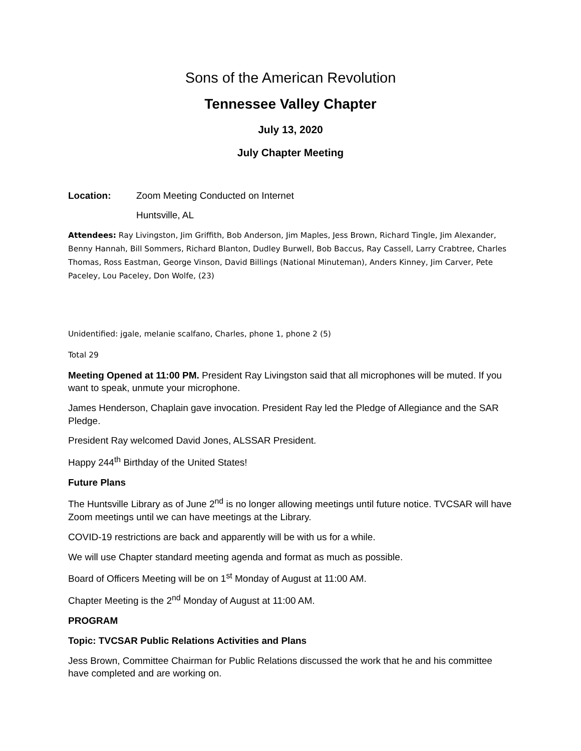Sons of the American Revolution
Tennessee Valley Chapter
July 13, 2020
July Chapter Meeting
Location: Zoom Meeting Conducted on Internet
Huntsville, AL
Attendees: Ray Livingston, Jim Griffith, Bob Anderson, Jim Maples, Jess Brown, Richard Tingle, Jim Alexander, Benny Hannah, Bill Sommers, Richard Blanton, Dudley Burwell, Bob Baccus, Ray Cassell, Larry Crabtree, Charles Thomas, Ross Eastman, George Vinson, David Billings (National Minuteman), Anders Kinney, Jim Carver, Pete Paceley, Lou Paceley, Don Wolfe, (23)
Unidentified: jgale, melanie scalfano, Charles, phone 1, phone 2 (5)
Total 29
Meeting Opened at 11:00 PM. President Ray Livingston said that all microphones will be muted. If you want to speak, unmute your microphone.
James Henderson, Chaplain gave invocation. President Ray led the Pledge of Allegiance and the SAR Pledge.
President Ray welcomed David Jones, ALSSAR President.
Happy 244<sup>th</sup> Birthday of the United States!
Future Plans
The Huntsville Library as of June 2<sup>nd</sup> is no longer allowing meetings until future notice. TVCSAR will have Zoom meetings until we can have meetings at the Library.
COVID-19 restrictions are back and apparently will be with us for a while.
We will use Chapter standard meeting agenda and format as much as possible.
Board of Officers Meeting will be on 1<sup>st</sup> Monday of August at 11:00 AM.
Chapter Meeting is the 2<sup>nd</sup> Monday of August at 11:00 AM.
PROGRAM
Topic: TVCSAR Public Relations Activities and Plans
Jess Brown, Committee Chairman for Public Relations discussed the work that he and his committee have completed and are working on.